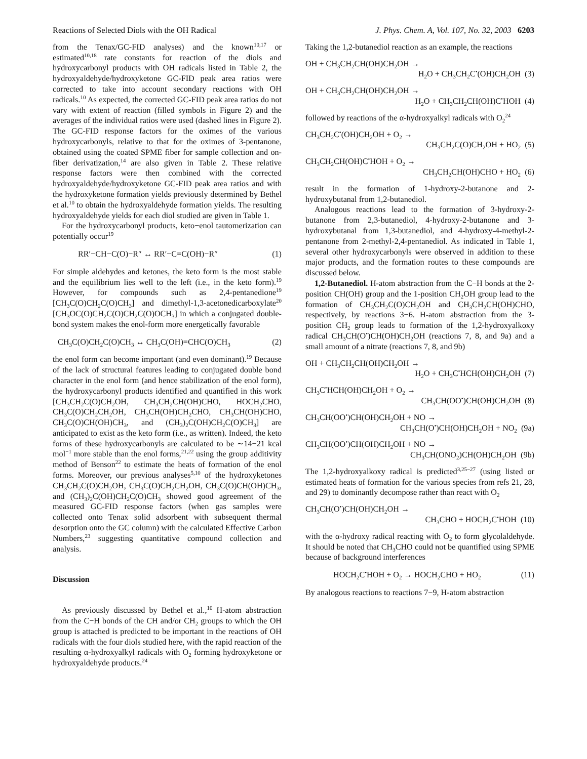Reactions of Selected Diols with the OH Radical J. Phys. Chem. A, Vol. 107, No. 32, 2003 6203
from the Tenax/GC-FID analyses) and the known<sup>10,17</sup> or estimated<sup>10,18</sup> rate constants for reaction of the diols and hydroxycarbonyl products with OH radicals listed in Table 2, the hydroxyaldehyde/hydroxyketone GC-FID peak area ratios were corrected to take into account secondary reactions with OH radicals.<sup>10</sup> As expected, the corrected GC-FID peak area ratios do not vary with extent of reaction (filled symbols in Figure 2) and the averages of the individual ratios were used (dashed lines in Figure 2). The GC-FID response factors for the oximes of the various hydroxycarbonyls, relative to that for the oximes of 3-pentanone, obtained using the coated SPME fiber for sample collection and on-fiber derivatization,<sup>14</sup> are also given in Table 2. These relative response factors were then combined with the corrected hydroxyaldehyde/hydroxyketone GC-FID peak area ratios and with the hydroxyketone formation yields previously determined by Bethel et al.<sup>10</sup> to obtain the hydroxyaldehyde formation yields. The resulting hydroxyaldehyde yields for each diol studied are given in Table 1.
For the hydroxycarbonyl products, keto−enol tautomerization can potentially occur<sup>19</sup>
RR′−CH−C(O)−R″ ↔ RR′−C=C(OH)−R″ (1)
For simple aldehydes and ketones, the keto form is the most stable and the equilibrium lies well to the left (i.e., in the keto form).<sup>19</sup> However, for compounds such as 2,4-pentanedione<sup>19</sup> [CH<sub>3</sub>C(O)CH<sub>2</sub>C(O)CH<sub>3</sub>] and dimethyl-1,3-acetonedicarboxylate<sup>20</sup> [CH<sub>3</sub>OC(O)CH<sub>2</sub>C(O)CH<sub>2</sub>C(O)OCH<sub>3</sub>] in which a conjugated double-bond system makes the enol-form more energetically favorable
CH<sub>3</sub>C(O)CH<sub>2</sub>C(O)CH<sub>3</sub> ↔ CH<sub>3</sub>C(OH)=CHC(O)CH<sub>3</sub> (2)
the enol form can become important (and even dominant).<sup>19</sup> Because of the lack of structural features leading to conjugated double bond character in the enol form (and hence stabilization of the enol form), the hydroxycarbonyl products identified and quantified in this work [CH<sub>3</sub>CH<sub>2</sub>C(O)CH<sub>2</sub>OH, CH<sub>3</sub>CH<sub>2</sub>CH(OH)CHO, HOCH<sub>2</sub>CHO, CH<sub>3</sub>C(O)CH<sub>2</sub>CH<sub>2</sub>OH, CH<sub>3</sub>CH(OH)CH<sub>2</sub>CHO, CH<sub>3</sub>CH(OH)CHO, CH<sub>3</sub>C(O)CH(OH)CH<sub>3</sub>, and (CH<sub>3</sub>)<sub>2</sub>C(OH)CH<sub>2</sub>C(O)CH<sub>3</sub>] are anticipated to exist as the keto form (i.e., as written). Indeed, the keto forms of these hydroxycarbonyls are calculated to be ∼14−21 kcal mol<sup>−1</sup> more stable than the enol forms,<sup>21,22</sup> using the group additivity method of Benson<sup>22</sup> to estimate the heats of formation of the enol forms. Moreover, our previous analyses<sup>5,10</sup> of the hydroxyketones CH<sub>3</sub>CH<sub>2</sub>C(O)CH<sub>2</sub>OH, CH<sub>3</sub>C(O)CH<sub>2</sub>CH<sub>2</sub>OH, CH<sub>3</sub>C(O)CH(OH)CH<sub>3</sub>, and (CH<sub>3</sub>)<sub>2</sub>C(OH)CH<sub>2</sub>C(O)CH<sub>3</sub> showed good agreement of the measured GC-FID response factors (when gas samples were collected onto Tenax solid adsorbent with subsequent thermal desorption onto the GC column) with the calculated Effective Carbon Numbers,<sup>23</sup> suggesting quantitative compound collection and analysis.
Discussion
As previously discussed by Bethel et al.,<sup>10</sup> H-atom abstraction from the C−H bonds of the CH and/or CH<sub>2</sub> groups to which the OH group is attached is predicted to be important in the reactions of OH radicals with the four diols studied here, with the rapid reaction of the resulting α-hydroxyalkyl radicals with O<sub>2</sub> forming hydroxyketone or hydroxyaldehyde products.<sup>24</sup>
Taking the 1,2-butanediol reaction as an example, the reactions
OH + CH<sub>3</sub>CH<sub>2</sub>CH(OH)CH<sub>2</sub>OH →
H<sub>2</sub>O + CH<sub>3</sub>CH<sub>2</sub>C<sup>•</sup>(OH)CH<sub>2</sub>OH (3)
OH + CH<sub>3</sub>CH<sub>2</sub>CH(OH)CH<sub>2</sub>OH →
H<sub>2</sub>O + CH<sub>3</sub>CH<sub>2</sub>CH(OH)C<sup>•</sup>HOH (4)
followed by reactions of the α-hydroxyalkyl radicals with O<sub>2</sub><sup>24</sup>
CH<sub>3</sub>CH<sub>2</sub>C<sup>•</sup>(OH)CH<sub>2</sub>OH + O<sub>2</sub> →
CH<sub>3</sub>CH<sub>2</sub>C(O)CH<sub>2</sub>OH + HO<sub>2</sub> (5)
CH<sub>3</sub>CH<sub>2</sub>CH(OH)C<sup>•</sup>HOH + O<sub>2</sub> →
CH<sub>3</sub>CH<sub>2</sub>CH(OH)CHO + HO<sub>2</sub> (6)
result in the formation of 1-hydroxy-2-butanone and 2-hydroxybutanal from 1,2-butanediol.
Analogous reactions lead to the formation of 3-hydroxy-2-butanone from 2,3-butanediol, 4-hydroxy-2-butanone and 3-hydroxybutanal from 1,3-butanediol, and 4-hydroxy-4-methyl-2-pentanone from 2-methyl-2,4-pentanediol. As indicated in Table 1, several other hydroxycarbonyls were observed in addition to these major products, and the formation routes to these compounds are discussed below.
1,2-Butanediol. H-atom abstraction from the C−H bonds at the 2-position CH(OH) group and the 1-position CH<sub>2</sub>OH group lead to the formation of CH<sub>3</sub>CH<sub>2</sub>C(O)CH<sub>2</sub>OH and CH<sub>3</sub>CH<sub>2</sub>CH(OH)CHO, respectively, by reactions 3−6. H-atom abstraction from the 3-position CH<sub>2</sub> group leads to formation of the 1,2-hydroxyalkoxy radical CH<sub>3</sub>CH(O<sup>•</sup>)CH(OH)CH<sub>2</sub>OH (reactions 7, 8, and 9a) and a small amount of a nitrate (reactions 7, 8, and 9b)
OH + CH<sub>3</sub>CH<sub>2</sub>CH(OH)CH<sub>2</sub>OH →
H<sub>2</sub>O + CH<sub>3</sub>C<sup>•</sup>HCH(OH)CH<sub>2</sub>OH (7)
CH<sub>3</sub>C<sup>•</sup>HCH(OH)CH<sub>2</sub>OH + O<sub>2</sub> →
CH<sub>3</sub>CH(OO<sup>•</sup>)CH(OH)CH<sub>2</sub>OH (8)
CH<sub>3</sub>CH(OO<sup>•</sup>)CH(OH)CH<sub>2</sub>OH + NO →
CH<sub>3</sub>CH(O<sup>•</sup>)CH(OH)CH<sub>2</sub>OH + NO<sub>2</sub> (9a)
CH<sub>3</sub>CH(OO<sup>•</sup>)CH(OH)CH<sub>2</sub>OH + NO →
CH<sub>3</sub>CH(ONO<sub>2</sub>)CH(OH)CH<sub>2</sub>OH (9b)
The 1,2-hydroxyalkoxy radical is predicted<sup>3,25−27</sup> (using listed or estimated heats of formation for the various species from refs 21, 28, and 29) to dominantly decompose rather than react with O<sub>2</sub>
CH<sub>3</sub>CH(O<sup>•</sup>)CH(OH)CH<sub>2</sub>OH →
CH<sub>3</sub>CHO + HOCH<sub>2</sub>C<sup>•</sup>HOH (10)
with the α-hydroxy radical reacting with O<sub>2</sub> to form glycolaldehyde. It should be noted that CH<sub>3</sub>CHO could not be quantified using SPME because of background interferences
HOCH<sub>2</sub>C<sup>•</sup>HOH + O<sub>2</sub> → HOCH<sub>2</sub>CHO + HO<sub>2</sub> (11)
By analogous reactions to reactions 7−9, H-atom abstraction